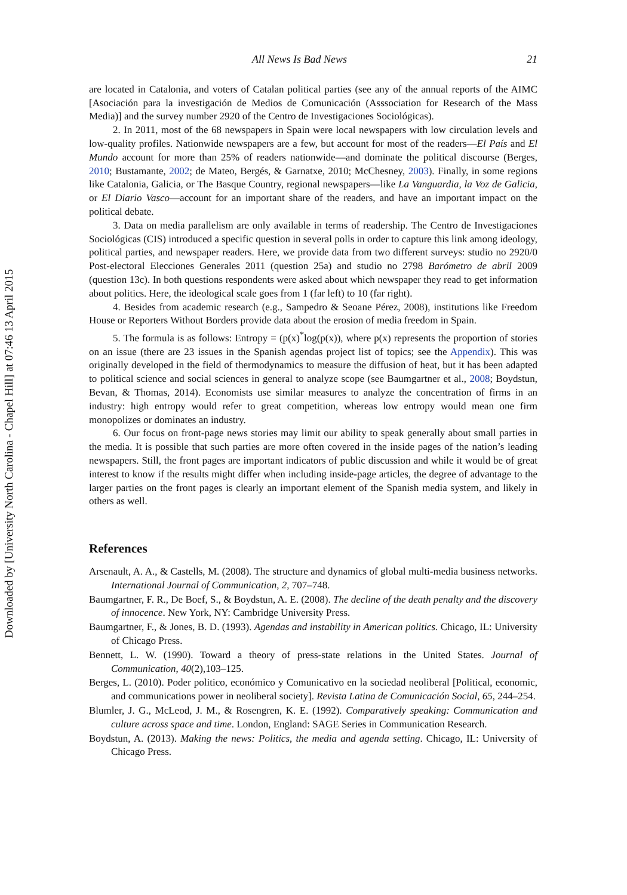Downloaded by [University North Carolina - Chapel Hill] at 07:46 13 April 2015
All News Is Bad News 21
are located in Catalonia, and voters of Catalan political parties (see any of the annual reports of the AIMC [Asociación para la investigación de Medios de Comunicación (Asssociation for Research of the Mass Media)] and the survey number 2920 of the Centro de Investigaciones Sociológicas).
2. In 2011, most of the 68 newspapers in Spain were local newspapers with low circulation levels and low-quality profiles. Nationwide newspapers are a few, but account for most of the readers—El País and El Mundo account for more than 25% of readers nationwide—and dominate the political discourse (Berges, 2010; Bustamante, 2002; de Mateo, Bergés, & Garnatxe, 2010; McChesney, 2003). Finally, in some regions like Catalonia, Galicia, or The Basque Country, regional newspapers—like La Vanguardia, la Voz de Galicia, or El Diario Vasco—account for an important share of the readers, and have an important impact on the political debate.
3. Data on media parallelism are only available in terms of readership. The Centro de Investigaciones Sociológicas (CIS) introduced a specific question in several polls in order to capture this link among ideology, political parties, and newspaper readers. Here, we provide data from two different surveys: studio no 2920/0 Post-electoral Elecciones Generales 2011 (question 25a) and studio no 2798 Barómetro de abril 2009 (question 13c). In both questions respondents were asked about which newspaper they read to get information about politics. Here, the ideological scale goes from 1 (far left) to 10 (far right).
4. Besides from academic research (e.g., Sampedro & Seoane Pérez, 2008), institutions like Freedom House or Reporters Without Borders provide data about the erosion of media freedom in Spain.
5. The formula is as follows: Entropy = (p(x)<sup>*</sup>log(p(x)), where p(x) represents the proportion of stories on an issue (there are 23 issues in the Spanish agendas project list of topics; see the Appendix). This was originally developed in the field of thermodynamics to measure the diffusion of heat, but it has been adapted to political science and social sciences in general to analyze scope (see Baumgartner et al., 2008; Boydstun, Bevan, & Thomas, 2014). Economists use similar measures to analyze the concentration of firms in an industry: high entropy would refer to great competition, whereas low entropy would mean one firm monopolizes or dominates an industry.
6. Our focus on front-page news stories may limit our ability to speak generally about small parties in the media. It is possible that such parties are more often covered in the inside pages of the nation’s leading newspapers. Still, the front pages are important indicators of public discussion and while it would be of great interest to know if the results might differ when including inside-page articles, the degree of advantage to the larger parties on the front pages is clearly an important element of the Spanish media system, and likely in others as well.
References
Arsenault, A. A., & Castells, M. (2008). The structure and dynamics of global multi-media business networks. International Journal of Communication, 2, 707–748.
Baumgartner, F. R., De Boef, S., & Boydstun, A. E. (2008). The decline of the death penalty and the discovery of innocence. New York, NY: Cambridge University Press.
Baumgartner, F., & Jones, B. D. (1993). Agendas and instability in American politics. Chicago, IL: University of Chicago Press.
Bennett, L. W. (1990). Toward a theory of press-state relations in the United States. Journal of Communication, 40(2),103–125.
Berges, L. (2010). Poder politico, económico y Comunicativo en la sociedad neoliberal [Political, economic, and communications power in neoliberal society]. Revista Latina de Comunicación Social, 65, 244–254.
Blumler, J. G., McLeod, J. M., & Rosengren, K. E. (1992). Comparatively speaking: Communication and culture across space and time. London, England: SAGE Series in Communication Research.
Boydstun, A. (2013). Making the news: Politics, the media and agenda setting. Chicago, IL: University of Chicago Press.